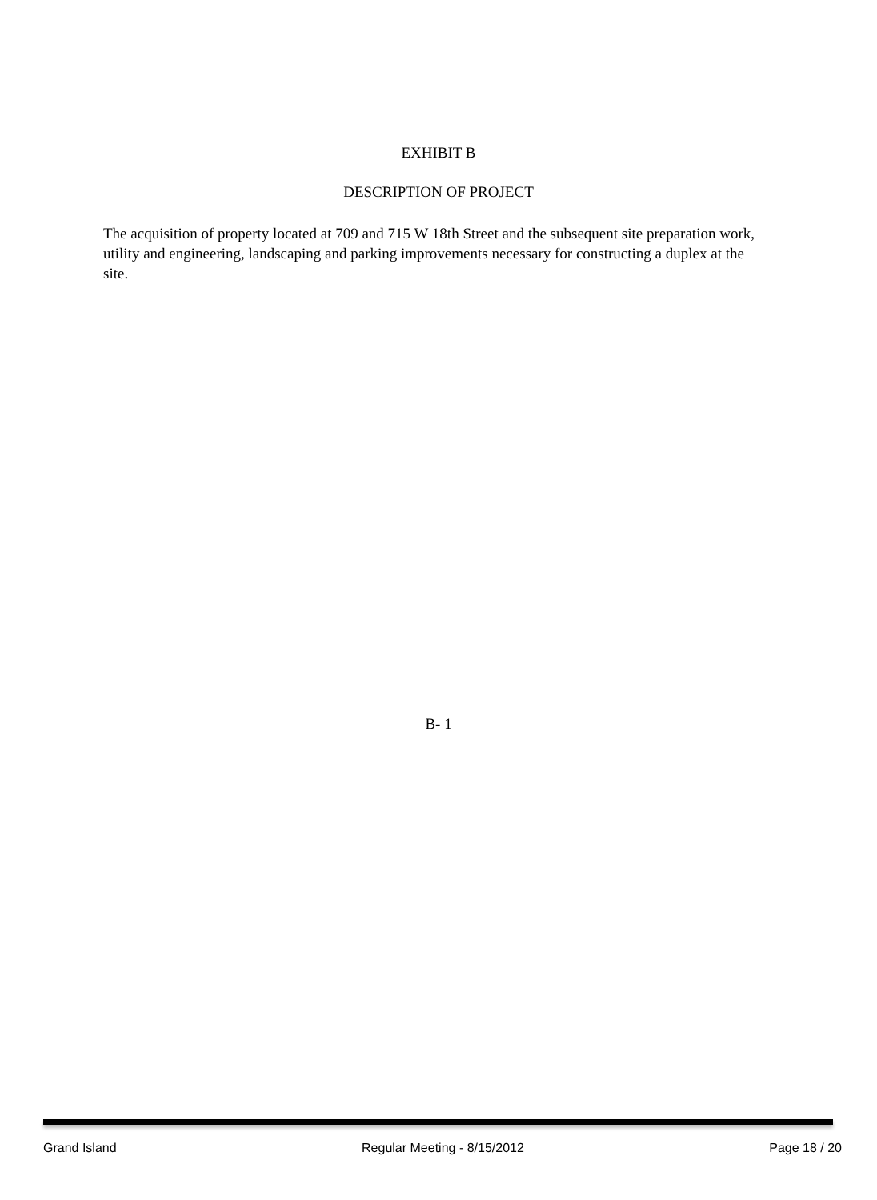EXHIBIT B
DESCRIPTION OF PROJECT
The acquisition of property located at 709 and 715 W 18th Street and the subsequent site preparation work, utility and engineering, landscaping and parking improvements necessary for constructing a duplex at the site.
B- 1
Grand Island Regular Meeting - 8/15/2012 Page 18 / 20